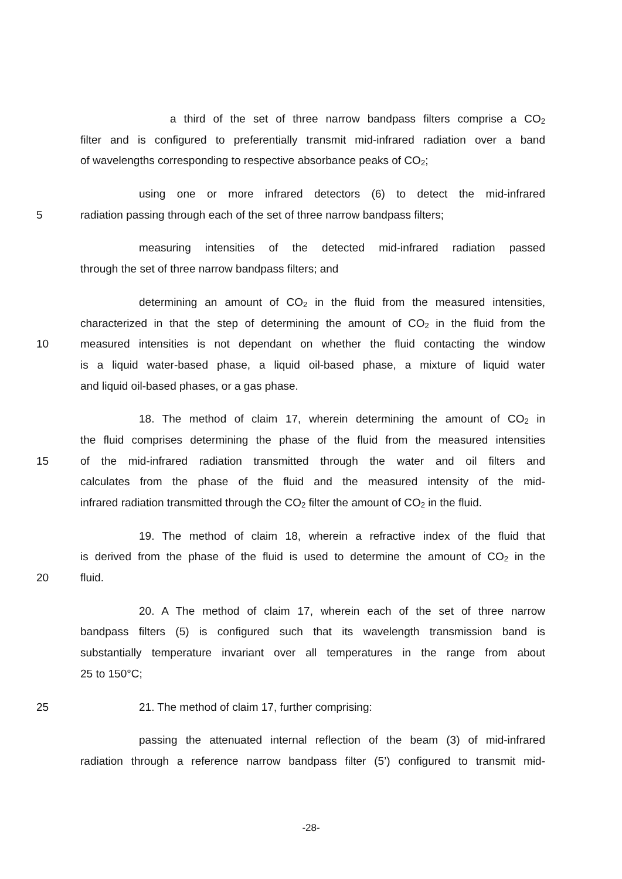a third of the set of three narrow bandpass filters comprise a CO<sub>2</sub>
filter and is configured to preferentially transmit mid-infrared radiation over a band
of wavelengths corresponding to respective absorbance peaks of CO<sub>2</sub>;
using one or more infrared detectors (6) to detect the mid-infrared
5 radiation passing through each of the set of three narrow bandpass filters;
measuring intensities of the detected mid-infrared radiation passed
through the set of three narrow bandpass filters; and
determining an amount of CO<sub>2</sub> in the fluid from the measured intensities,
characterized in that the step of determining the amount of CO<sub>2</sub> in the fluid from the
10 measured intensities is not dependant on whether the fluid contacting the window
is a liquid water-based phase, a liquid oil-based phase, a mixture of liquid water
and liquid oil-based phases, or a gas phase.
18. The method of claim 17, wherein determining the amount of CO<sub>2</sub> in
the fluid comprises determining the phase of the fluid from the measured intensities
15 of the mid-infrared radiation transmitted through the water and oil filters and
calculates from the phase of the fluid and the measured intensity of the mid-
infrared radiation transmitted through the CO<sub>2</sub> filter the amount of CO<sub>2</sub> in the fluid.
19. The method of claim 18, wherein a refractive index of the fluid that
is derived from the phase of the fluid is used to determine the amount of CO<sub>2</sub> in the
20 fluid.
20. A The method of claim 17, wherein each of the set of three narrow
bandpass filters (5) is configured such that its wavelength transmission band is
substantially temperature invariant over all temperatures in the range from about
25 to 150°C;
25 21. The method of claim 17, further comprising:
passing the attenuated internal reflection of the beam (3) of mid-infrared
radiation through a reference narrow bandpass filter (5’) configured to transmit mid-
-28-